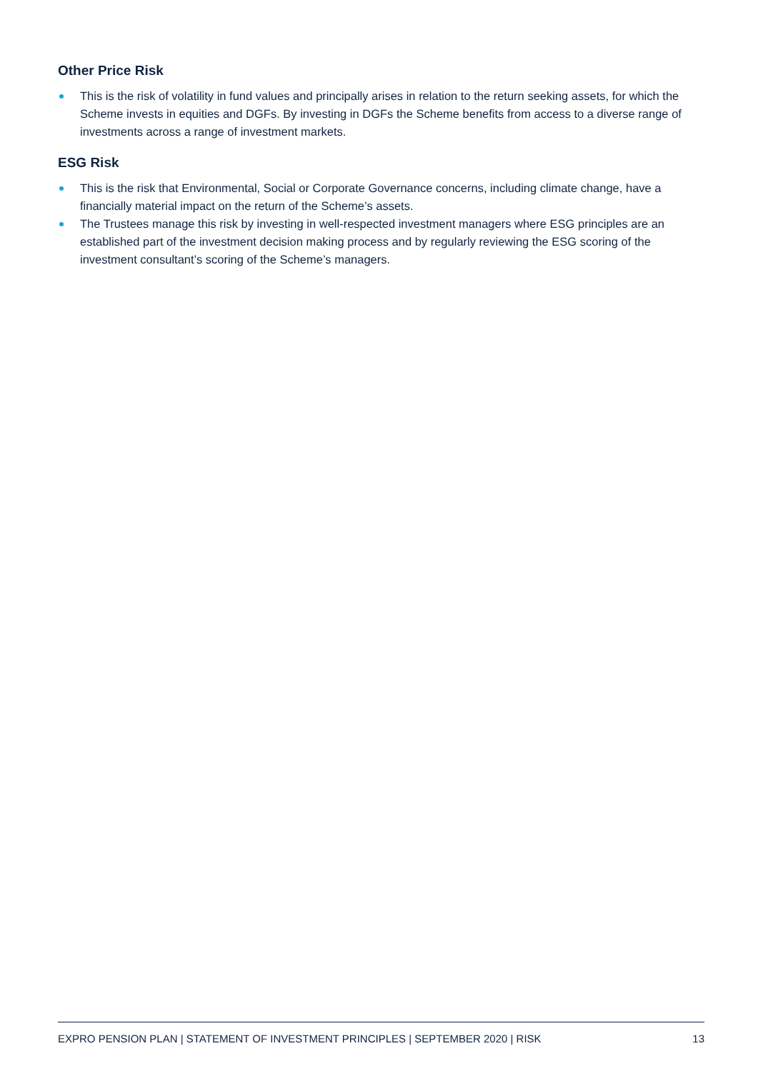Other Price Risk
This is the risk of volatility in fund values and principally arises in relation to the return seeking assets, for which the Scheme invests in equities and DGFs. By investing in DGFs the Scheme benefits from access to a diverse range of investments across a range of investment markets.
ESG Risk
This is the risk that Environmental, Social or Corporate Governance concerns, including climate change, have a financially material impact on the return of the Scheme’s assets.
The Trustees manage this risk by investing in well-respected investment managers where ESG principles are an established part of the investment decision making process and by regularly reviewing the ESG scoring of the investment consultant’s scoring of the Scheme’s managers.
EXPRO PENSION PLAN | STATEMENT OF INVESTMENT PRINCIPLES | SEPTEMBER 2020 | RISK 13